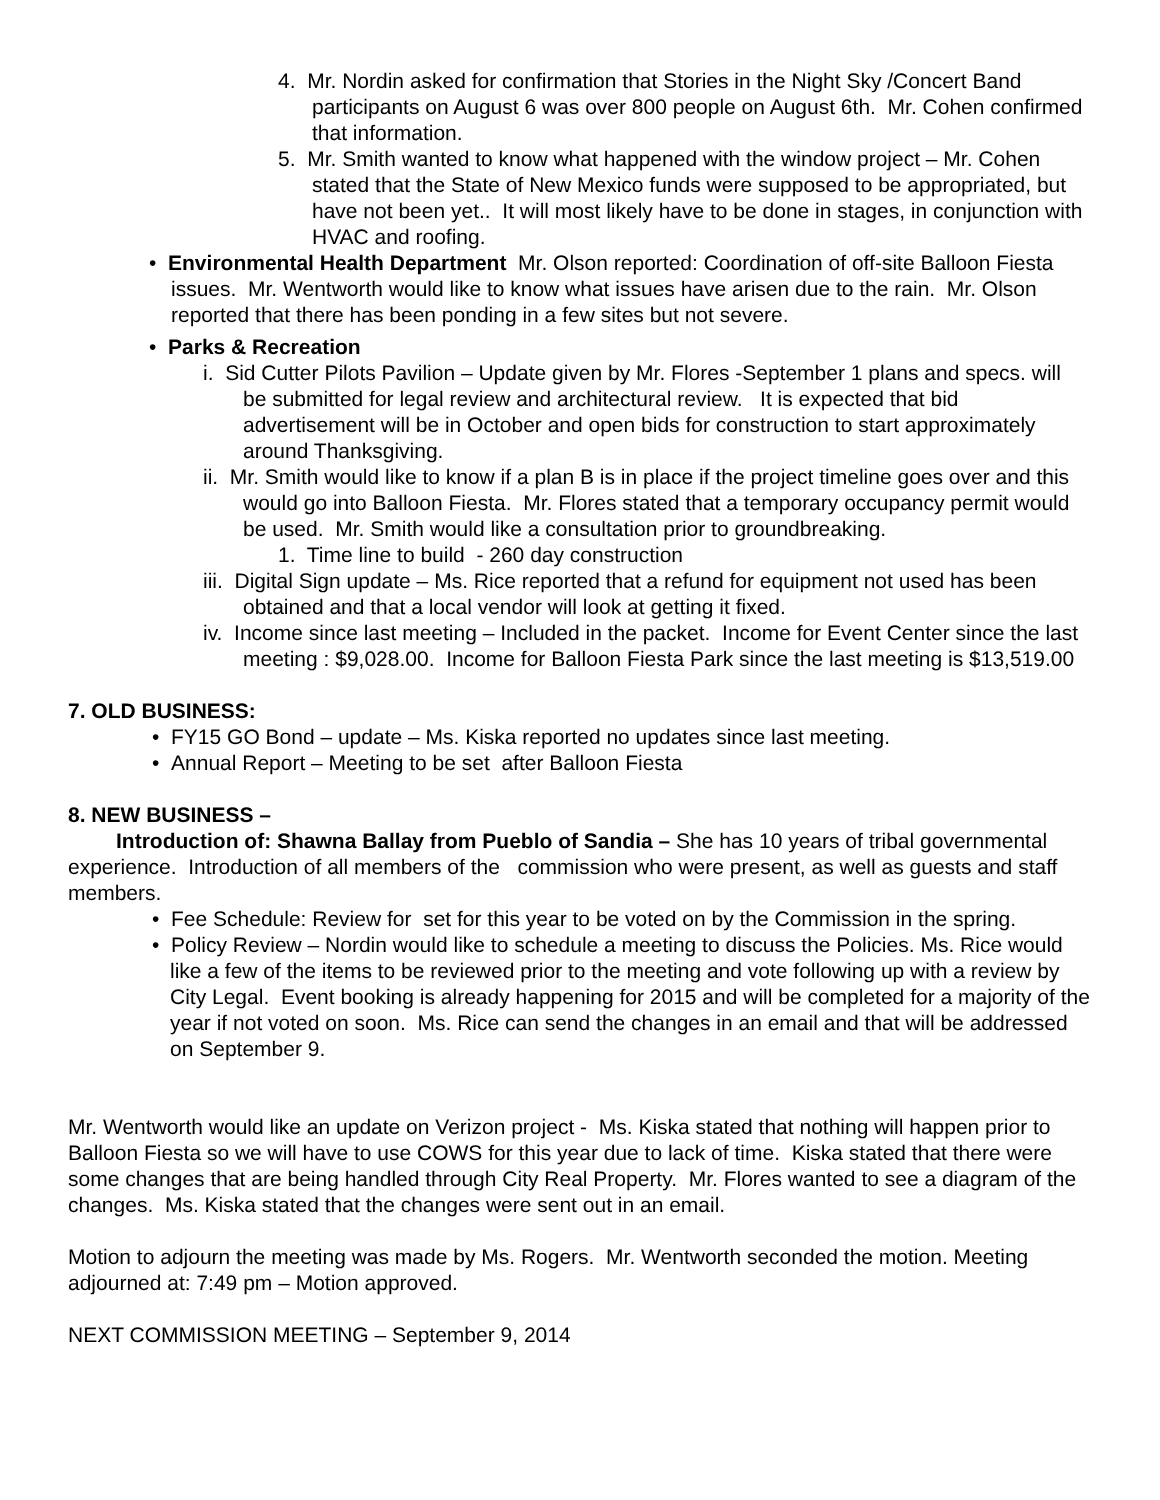4. Mr. Nordin asked for confirmation that Stories in the Night Sky /Concert Band participants on August 6 was over 800 people on August 6th. Mr. Cohen confirmed that information.
5. Mr. Smith wanted to know what happened with the window project – Mr. Cohen stated that the State of New Mexico funds were supposed to be appropriated, but have not been yet.. It will most likely have to be done in stages, in conjunction with HVAC and roofing.
• Environmental Health Department Mr. Olson reported: Coordination of off-site Balloon Fiesta issues. Mr. Wentworth would like to know what issues have arisen due to the rain. Mr. Olson reported that there has been ponding in a few sites but not severe.
• Parks & Recreation
i. Sid Cutter Pilots Pavilion – Update given by Mr. Flores -September 1 plans and specs. will be submitted for legal review and architectural review. It is expected that bid advertisement will be in October and open bids for construction to start approximately around Thanksgiving.
ii. Mr. Smith would like to know if a plan B is in place if the project timeline goes over and this would go into Balloon Fiesta. Mr. Flores stated that a temporary occupancy permit would be used. Mr. Smith would like a consultation prior to groundbreaking.
1. Time line to build - 260 day construction
iii. Digital Sign update – Ms. Rice reported that a refund for equipment not used has been obtained and that a local vendor will look at getting it fixed.
iv. Income since last meeting – Included in the packet. Income for Event Center since the last meeting : $9,028.00. Income for Balloon Fiesta Park since the last meeting is $13,519.00
7. OLD BUSINESS:
• FY15 GO Bond – update – Ms. Kiska reported no updates since last meeting.
• Annual Report – Meeting to be set after Balloon Fiesta
8. NEW BUSINESS –
Introduction of: Shawna Ballay from Pueblo of Sandia – She has 10 years of tribal governmental experience. Introduction of all members of the commission who were present, as well as guests and staff members.
• Fee Schedule: Review for set for this year to be voted on by the Commission in the spring.
• Policy Review – Nordin would like to schedule a meeting to discuss the Policies. Ms. Rice would like a few of the items to be reviewed prior to the meeting and vote following up with a review by City Legal. Event booking is already happening for 2015 and will be completed for a majority of the year if not voted on soon. Ms. Rice can send the changes in an email and that will be addressed on September 9.
Mr. Wentworth would like an update on Verizon project - Ms. Kiska stated that nothing will happen prior to Balloon Fiesta so we will have to use COWS for this year due to lack of time. Kiska stated that there were some changes that are being handled through City Real Property. Mr. Flores wanted to see a diagram of the changes. Ms. Kiska stated that the changes were sent out in an email.
Motion to adjourn the meeting was made by Ms. Rogers. Mr. Wentworth seconded the motion. Meeting adjourned at: 7:49 pm – Motion approved.
NEXT COMMISSION MEETING – September 9, 2014